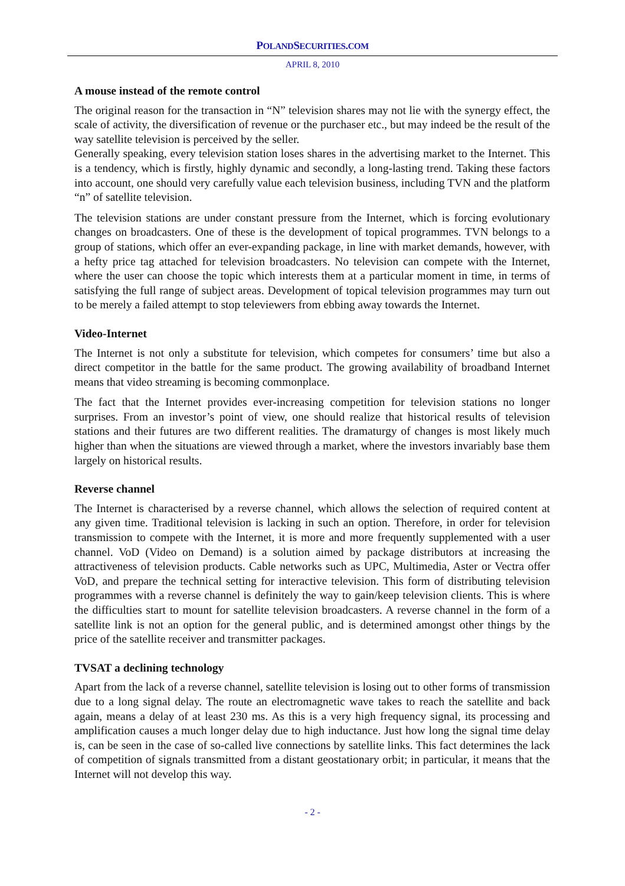POLANDSECURITIES.COM
APRIL 8, 2010
A mouse instead of the remote control
The original reason for the transaction in “N” television shares may not lie with the synergy effect, the scale of activity, the diversification of revenue or the purchaser etc., but may indeed be the result of the way satellite television is perceived by the seller.
Generally speaking, every television station loses shares in the advertising market to the Internet. This is a tendency, which is firstly, highly dynamic and secondly, a long-lasting trend. Taking these factors into account, one should very carefully value each television business, including TVN and the platform “n” of satellite television.
The television stations are under constant pressure from the Internet, which is forcing evolutionary changes on broadcasters. One of these is the development of topical programmes. TVN belongs to a group of stations, which offer an ever-expanding package, in line with market demands, however, with a hefty price tag attached for television broadcasters. No television can compete with the Internet, where the user can choose the topic which interests them at a particular moment in time, in terms of satisfying the full range of subject areas. Development of topical television programmes may turn out to be merely a failed attempt to stop televiewers from ebbing away towards the Internet.
Video-Internet
The Internet is not only a substitute for television, which competes for consumers’ time but also a direct competitor in the battle for the same product. The growing availability of broadband Internet means that video streaming is becoming commonplace.
The fact that the Internet provides ever-increasing competition for television stations no longer surprises. From an investor’s point of view, one should realize that historical results of television stations and their futures are two different realities. The dramaturgy of changes is most likely much higher than when the situations are viewed through a market, where the investors invariably base them largely on historical results.
Reverse channel
The Internet is characterised by a reverse channel, which allows the selection of required content at any given time. Traditional television is lacking in such an option. Therefore, in order for television transmission to compete with the Internet, it is more and more frequently supplemented with a user channel. VoD (Video on Demand) is a solution aimed by package distributors at increasing the attractiveness of television products. Cable networks such as UPC, Multimedia, Aster or Vectra offer VoD, and prepare the technical setting for interactive television. This form of distributing television programmes with a reverse channel is definitely the way to gain/keep television clients. This is where the difficulties start to mount for satellite television broadcasters. A reverse channel in the form of a satellite link is not an option for the general public, and is determined amongst other things by the price of the satellite receiver and transmitter packages.
TVSAT a declining technology
Apart from the lack of a reverse channel, satellite television is losing out to other forms of transmission due to a long signal delay. The route an electromagnetic wave takes to reach the satellite and back again, means a delay of at least 230 ms. As this is a very high frequency signal, its processing and amplification causes a much longer delay due to high inductance. Just how long the signal time delay is, can be seen in the case of so-called live connections by satellite links. This fact determines the lack of competition of signals transmitted from a distant geostationary orbit; in particular, it means that the Internet will not develop this way.
- 2 -